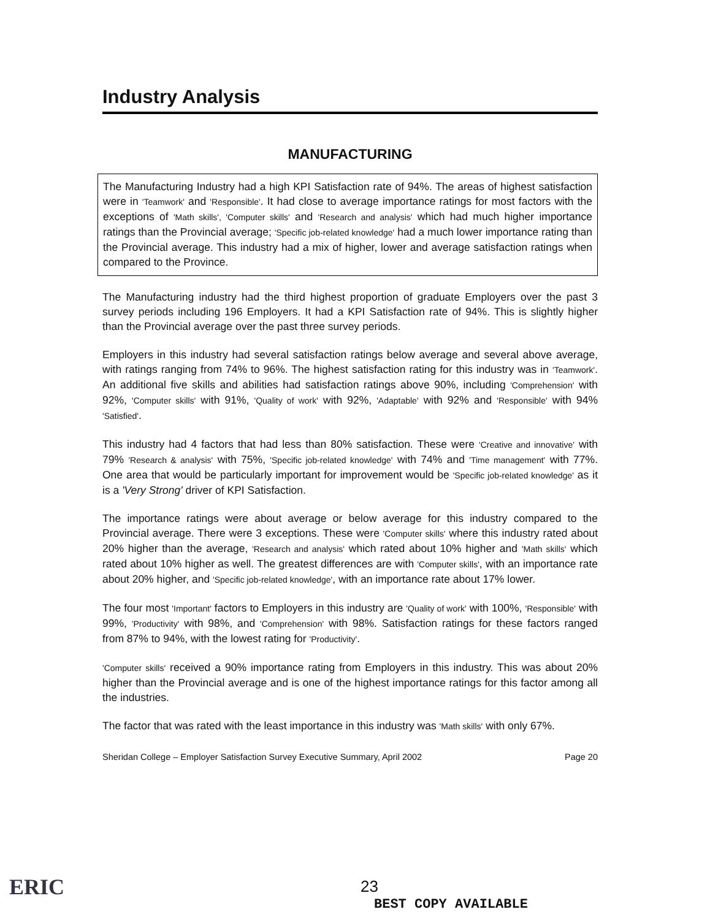Industry Analysis
MANUFACTURING
The Manufacturing Industry had a high KPI Satisfaction rate of 94%. The areas of highest satisfaction were in 'Teamwork' and 'Responsible'. It had close to average importance ratings for most factors with the exceptions of 'Math skills', 'Computer skills' and 'Research and analysis' which had much higher importance ratings than the Provincial average; 'Specific job-related knowledge' had a much lower importance rating than the Provincial average. This industry had a mix of higher, lower and average satisfaction ratings when compared to the Province.
The Manufacturing industry had the third highest proportion of graduate Employers over the past 3 survey periods including 196 Employers. It had a KPI Satisfaction rate of 94%. This is slightly higher than the Provincial average over the past three survey periods.
Employers in this industry had several satisfaction ratings below average and several above average, with ratings ranging from 74% to 96%. The highest satisfaction rating for this industry was in 'Teamwork'. An additional five skills and abilities had satisfaction ratings above 90%, including 'Comprehension' with 92%, 'Computer skills' with 91%, 'Quality of work' with 92%, 'Adaptable' with 92% and 'Responsible' with 94% 'Satisfied'.
This industry had 4 factors that had less than 80% satisfaction. These were 'Creative and innovative' with 79% 'Research & analysis' with 75%, 'Specific job-related knowledge' with 74% and 'Time management' with 77%. One area that would be particularly important for improvement would be 'Specific job-related knowledge' as it is a 'Very Strong' driver of KPI Satisfaction.
The importance ratings were about average or below average for this industry compared to the Provincial average. There were 3 exceptions. These were 'Computer skills' where this industry rated about 20% higher than the average, 'Research and analysis' which rated about 10% higher and 'Math skills' which rated about 10% higher as well. The greatest differences are with 'Computer skills', with an importance rate about 20% higher, and 'Specific job-related knowledge', with an importance rate about 17% lower.
The four most 'Important' factors to Employers in this industry are 'Quality of work' with 100%, 'Responsible' with 99%, 'Productivity' with 98%, and 'Comprehension' with 98%. Satisfaction ratings for these factors ranged from 87% to 94%, with the lowest rating for 'Productivity'.
'Computer skills' received a 90% importance rating from Employers in this industry. This was about 20% higher than the Provincial average and is one of the highest importance ratings for this factor among all the industries.
The factor that was rated with the least importance in this industry was 'Math skills' with only 67%.
Sheridan College – Employer Satisfaction Survey Executive Summary, April 2002 Page 20
ERIC 23
BEST COPY AVAILABLE